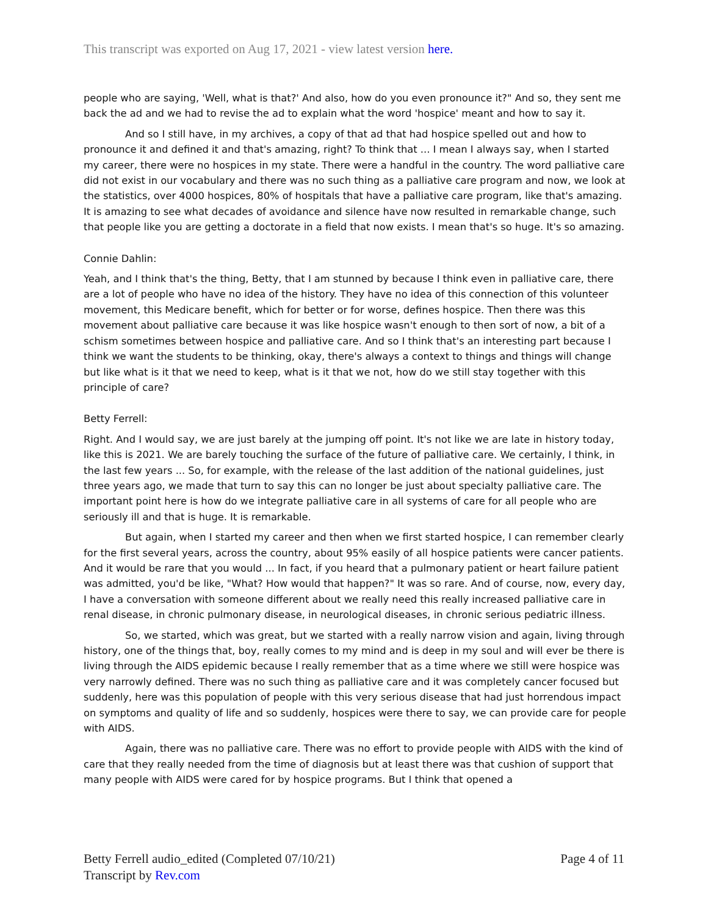This transcript was exported on Aug 17, 2021 - view latest version here.
people who are saying, 'Well, what is that?' And also, how do you even pronounce it?" And so, they sent me back the ad and we had to revise the ad to explain what the word 'hospice' meant and how to say it.
And so I still have, in my archives, a copy of that ad that had hospice spelled out and how to pronounce it and defined it and that's amazing, right? To think that ... I mean I always say, when I started my career, there were no hospices in my state. There were a handful in the country. The word palliative care did not exist in our vocabulary and there was no such thing as a palliative care program and now, we look at the statistics, over 4000 hospices, 80% of hospitals that have a palliative care program, like that's amazing. It is amazing to see what decades of avoidance and silence have now resulted in remarkable change, such that people like you are getting a doctorate in a field that now exists. I mean that's so huge. It's so amazing.
Connie Dahlin:
Yeah, and I think that's the thing, Betty, that I am stunned by because I think even in palliative care, there are a lot of people who have no idea of the history. They have no idea of this connection of this volunteer movement, this Medicare benefit, which for better or for worse, defines hospice. Then there was this movement about palliative care because it was like hospice wasn't enough to then sort of now, a bit of a schism sometimes between hospice and palliative care. And so I think that's an interesting part because I think we want the students to be thinking, okay, there's always a context to things and things will change but like what is it that we need to keep, what is it that we not, how do we still stay together with this principle of care?
Betty Ferrell:
Right. And I would say, we are just barely at the jumping off point. It's not like we are late in history today, like this is 2021. We are barely touching the surface of the future of palliative care. We certainly, I think, in the last few years ... So, for example, with the release of the last addition of the national guidelines, just three years ago, we made that turn to say this can no longer be just about specialty palliative care. The important point here is how do we integrate palliative care in all systems of care for all people who are seriously ill and that is huge. It is remarkable.
But again, when I started my career and then when we first started hospice, I can remember clearly for the first several years, across the country, about 95% easily of all hospice patients were cancer patients. And it would be rare that you would ... In fact, if you heard that a pulmonary patient or heart failure patient was admitted, you'd be like, "What? How would that happen?" It was so rare. And of course, now, every day, I have a conversation with someone different about we really need this really increased palliative care in renal disease, in chronic pulmonary disease, in neurological diseases, in chronic serious pediatric illness.
So, we started, which was great, but we started with a really narrow vision and again, living through history, one of the things that, boy, really comes to my mind and is deep in my soul and will ever be there is living through the AIDS epidemic because I really remember that as a time where we still were hospice was very narrowly defined. There was no such thing as palliative care and it was completely cancer focused but suddenly, here was this population of people with this very serious disease that had just horrendous impact on symptoms and quality of life and so suddenly, hospices were there to say, we can provide care for people with AIDS.
Again, there was no palliative care. There was no effort to provide people with AIDS with the kind of care that they really needed from the time of diagnosis but at least there was that cushion of support that many people with AIDS were cared for by hospice programs. But I think that opened a
Betty Ferrell audio_edited (Completed 07/10/21)
Transcript by Rev.com
Page 4 of 11